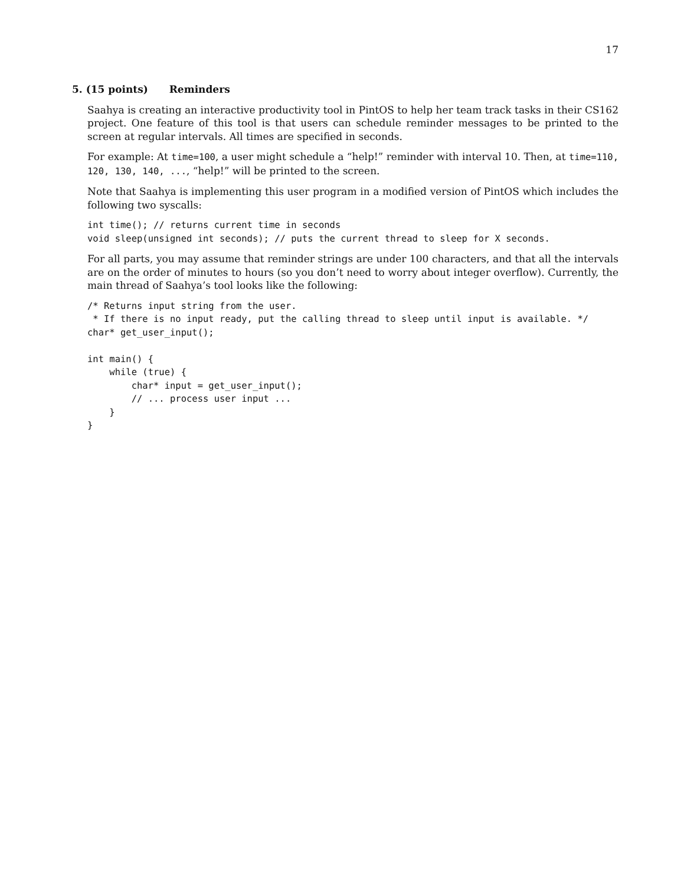17
5. (15 points) Reminders
Saahya is creating an interactive productivity tool in PintOS to help her team track tasks in their CS162 project. One feature of this tool is that users can schedule reminder messages to be printed to the screen at regular intervals. All times are specified in seconds.
For example: At time=100, a user might schedule a “help!” reminder with interval 10. Then, at time=110, 120, 130, 140, ..., “help!” will be printed to the screen.
Note that Saahya is implementing this user program in a modified version of PintOS which includes the following two syscalls:
int time(); // returns current time in seconds
void sleep(unsigned int seconds); // puts the current thread to sleep for X seconds.
For all parts, you may assume that reminder strings are under 100 characters, and that all the intervals are on the order of minutes to hours (so you don’t need to worry about integer overflow). Currently, the main thread of Saahya’s tool looks like the following:
/* Returns input string from the user.
 * If there is no input ready, put the calling thread to sleep until input is available. */
char* get_user_input();

int main() {
    while (true) {
        char* input = get_user_input();
        // ... process user input ...
    }
}